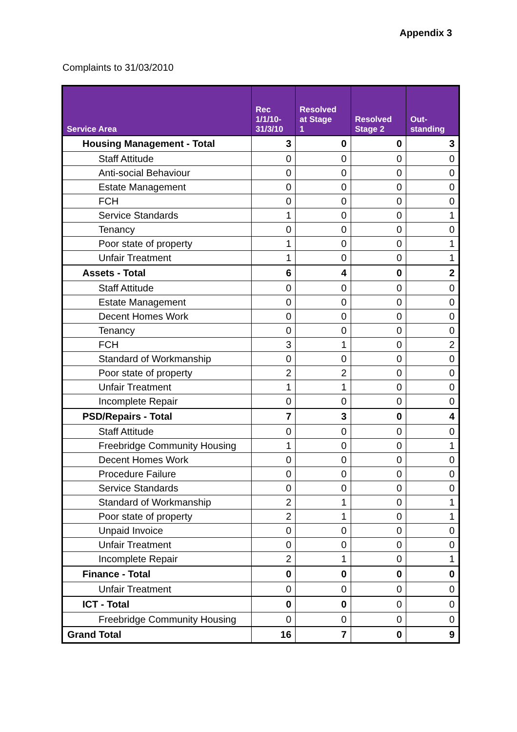Appendix 3
Complaints to 31/03/2010
| Service Area | Rec 1/1/10- 31/3/10 | Resolved at Stage 1 | Resolved Stage 2 | Out- standing |
| --- | --- | --- | --- | --- |
| Housing Management - Total | 3 | 0 | 0 | 3 |
| Staff Attitude | 0 | 0 | 0 | 0 |
| Anti-social Behaviour | 0 | 0 | 0 | 0 |
| Estate Management | 0 | 0 | 0 | 0 |
| FCH | 0 | 0 | 0 | 0 |
| Service Standards | 1 | 0 | 0 | 1 |
| Tenancy | 0 | 0 | 0 | 0 |
| Poor state of property | 1 | 0 | 0 | 1 |
| Unfair Treatment | 1 | 0 | 0 | 1 |
| Assets - Total | 6 | 4 | 0 | 2 |
| Staff Attitude | 0 | 0 | 0 | 0 |
| Estate Management | 0 | 0 | 0 | 0 |
| Decent Homes Work | 0 | 0 | 0 | 0 |
| Tenancy | 0 | 0 | 0 | 0 |
| FCH | 3 | 1 | 0 | 2 |
| Standard of Workmanship | 0 | 0 | 0 | 0 |
| Poor state of property | 2 | 2 | 0 | 0 |
| Unfair Treatment | 1 | 1 | 0 | 0 |
| Incomplete Repair | 0 | 0 | 0 | 0 |
| PSD/Repairs - Total | 7 | 3 | 0 | 4 |
| Staff Attitude | 0 | 0 | 0 | 0 |
| Freebridge Community Housing | 1 | 0 | 0 | 1 |
| Decent Homes Work | 0 | 0 | 0 | 0 |
| Procedure Failure | 0 | 0 | 0 | 0 |
| Service Standards | 0 | 0 | 0 | 0 |
| Standard of Workmanship | 2 | 1 | 0 | 1 |
| Poor state of property | 2 | 1 | 0 | 1 |
| Unpaid Invoice | 0 | 0 | 0 | 0 |
| Unfair Treatment | 0 | 0 | 0 | 0 |
| Incomplete Repair | 2 | 1 | 0 | 1 |
| Finance - Total | 0 | 0 | 0 | 0 |
| Unfair Treatment | 0 | 0 | 0 | 0 |
| ICT - Total | 0 | 0 | 0 | 0 |
| Freebridge Community Housing | 0 | 0 | 0 | 0 |
| Grand Total | 16 | 7 | 0 | 9 |